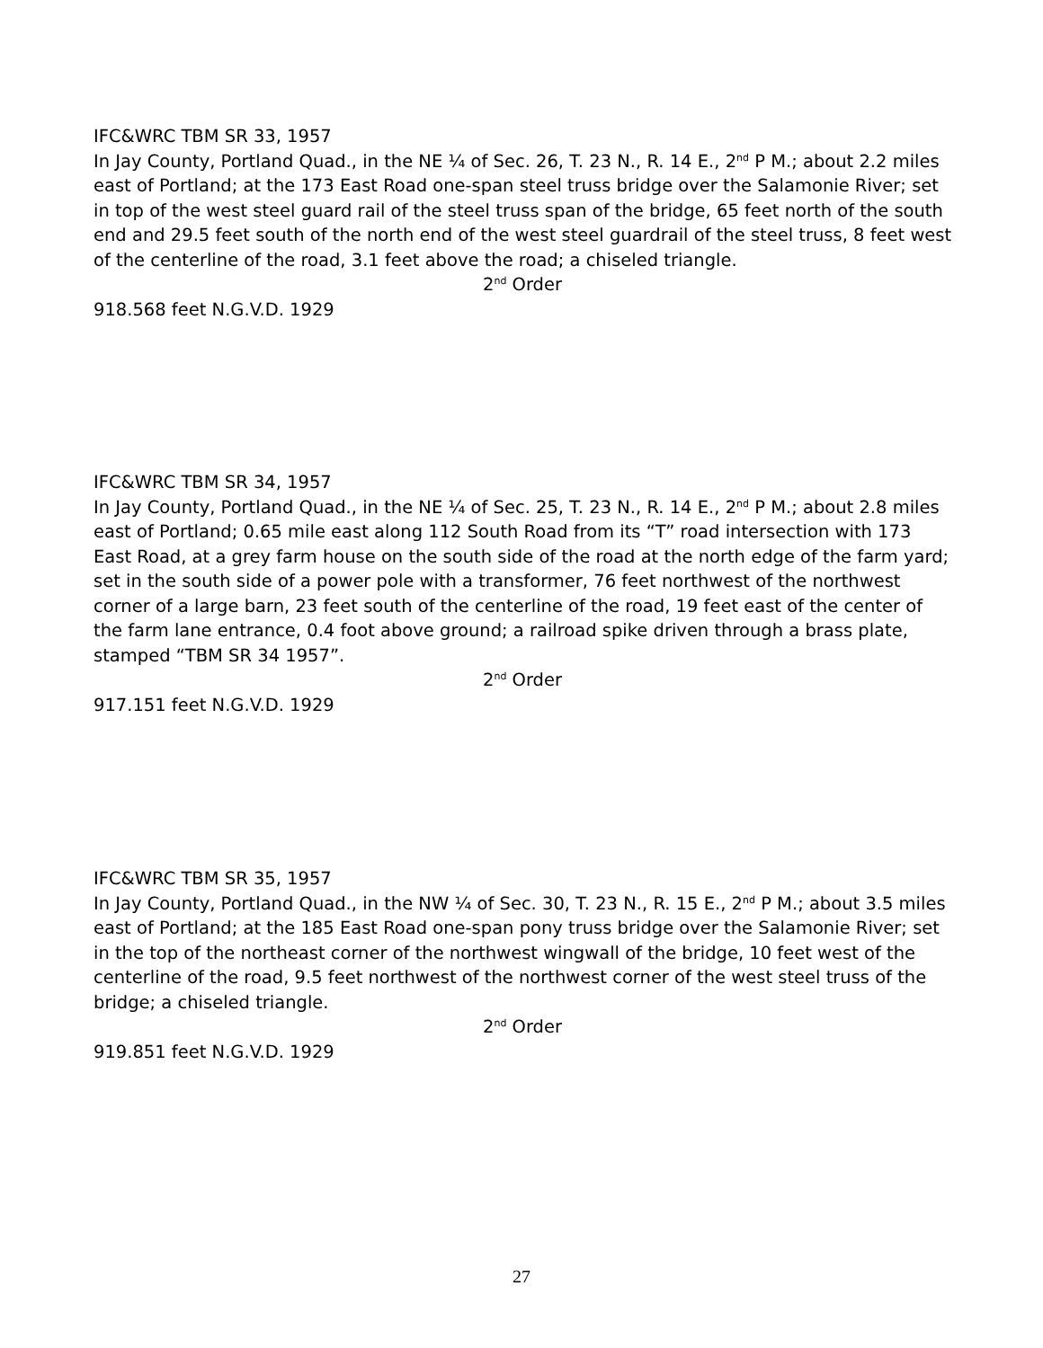IFC&WRC TBM SR 33, 1957
In Jay County, Portland Quad., in the NE ¼ of Sec. 26, T. 23 N., R. 14 E., 2<sup>nd</sup> P M.; about 2.2 miles east of Portland; at the 173 East Road one-span steel truss bridge over the Salamonie River; set in top of the west steel guard rail of the steel truss span of the bridge, 65 feet north of the south end and 29.5 feet south of the north end of the west steel guardrail of the steel truss, 8 feet west of the centerline of the road, 3.1 feet above the road; a chiseled triangle.
2<sup>nd</sup> Order
918.568 feet N.G.V.D. 1929
IFC&WRC TBM SR 34, 1957
In Jay County, Portland Quad., in the NE ¼ of Sec. 25, T. 23 N., R. 14 E., 2<sup>nd</sup> P M.; about 2.8 miles east of Portland; 0.65 mile east along 112 South Road from its “T” road intersection with 173 East Road, at a grey farm house on the south side of the road at the north edge of the farm yard; set in the south side of a power pole with a transformer, 76 feet northwest of the northwest corner of a large barn, 23 feet south of the centerline of the road, 19 feet east of the center of the farm lane entrance, 0.4 foot above ground; a railroad spike driven through a brass plate, stamped “TBM SR 34 1957”.
2<sup>nd</sup> Order
917.151 feet N.G.V.D. 1929
IFC&WRC TBM SR 35, 1957
In Jay County, Portland Quad., in the NW ¼ of Sec. 30, T. 23 N., R. 15 E., 2<sup>nd</sup> P M.; about 3.5 miles east of Portland; at the 185 East Road one-span pony truss bridge over the Salamonie River; set in the top of the northeast corner of the northwest wingwall of the bridge, 10 feet west of the centerline of the road, 9.5 feet northwest of the northwest corner of the west steel truss of the bridge; a chiseled triangle.
2<sup>nd</sup> Order
919.851 feet N.G.V.D. 1929
27